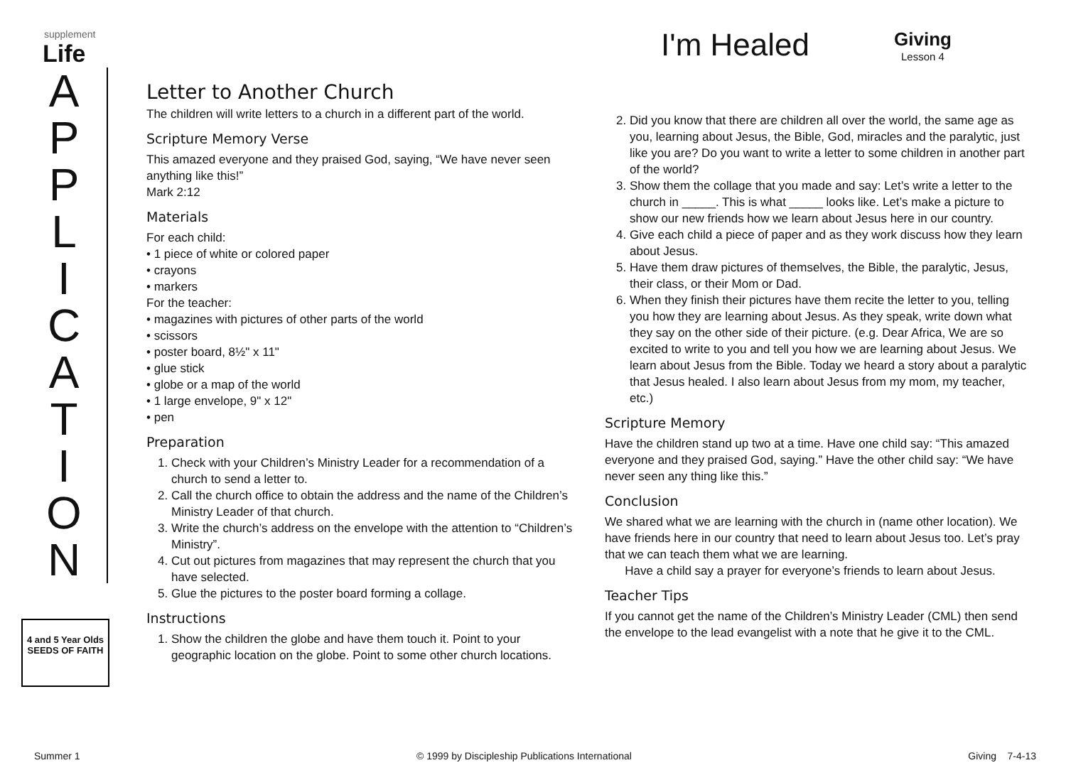supplement
Life
A
P
P
L
I
C
A
T
I
O
N
4 and 5 Year Olds
SEEDS OF FAITH
I'm Healed
Giving
Lesson 4
Letter to Another Church
The children will write letters to a church in a different part of the world.
Scripture Memory Verse
This amazed everyone and they praised God, saying, “We have never seen anything like this!”
Mark 2:12
Materials
For each child:
• 1 piece of white or colored paper
• crayons
• markers
For the teacher:
• magazines with pictures of other parts of the world
• scissors
• poster board, 8½" x 11"
• glue stick
• globe or a map of the world
• 1 large envelope, 9" x 12"
• pen
Preparation
1. Check with your Children’s Ministry Leader for a recommendation of a church to send a letter to.
2. Call the church office to obtain the address and the name of the Children’s Ministry Leader of that church.
3. Write the church’s address on the envelope with the attention to “Children’s Ministry”.
4. Cut out pictures from magazines that may represent the church that you have selected.
5. Glue the pictures to the poster board forming a collage.
Instructions
1. Show the children the globe and have them touch it. Point to your geographic location on the globe. Point to some other church locations.
2. Did you know that there are children all over the world, the same age as you, learning about Jesus, the Bible, God, miracles and the paralytic, just like you are? Do you want to write a letter to some children in another part of the world?
3. Show them the collage that you made and say: Let’s write a letter to the church in _____. This is what _____ looks like. Let’s make a picture to show our new friends how we learn about Jesus here in our country.
4. Give each child a piece of paper and as they work discuss how they learn about Jesus.
5. Have them draw pictures of themselves, the Bible, the paralytic, Jesus, their class, or their Mom or Dad.
6. When they finish their pictures have them recite the letter to you, telling you how they are learning about Jesus. As they speak, write down what they say on the other side of their picture. (e.g. Dear Africa, We are so excited to write to you and tell you how we are learning about Jesus. We learn about Jesus from the Bible. Today we heard a story about a paralytic that Jesus healed. I also learn about Jesus from my mom, my teacher, etc.)
Scripture Memory
Have the children stand up two at a time. Have one child say: “This amazed everyone and they praised God, saying.” Have the other child say: “We have never seen any thing like this.”
Conclusion
We shared what we are learning with the church in (name other location). We have friends here in our country that need to learn about Jesus too. Let’s pray that we can teach them what we are learning.
Have a child say a prayer for everyone’s friends to learn about Jesus.
Teacher Tips
If you cannot get the name of the Children’s Ministry Leader (CML) then send the envelope to the lead evangelist with a note that he give it to the CML.
Summer 1 © 1999 by Discipleship Publications International Giving 7-4-13